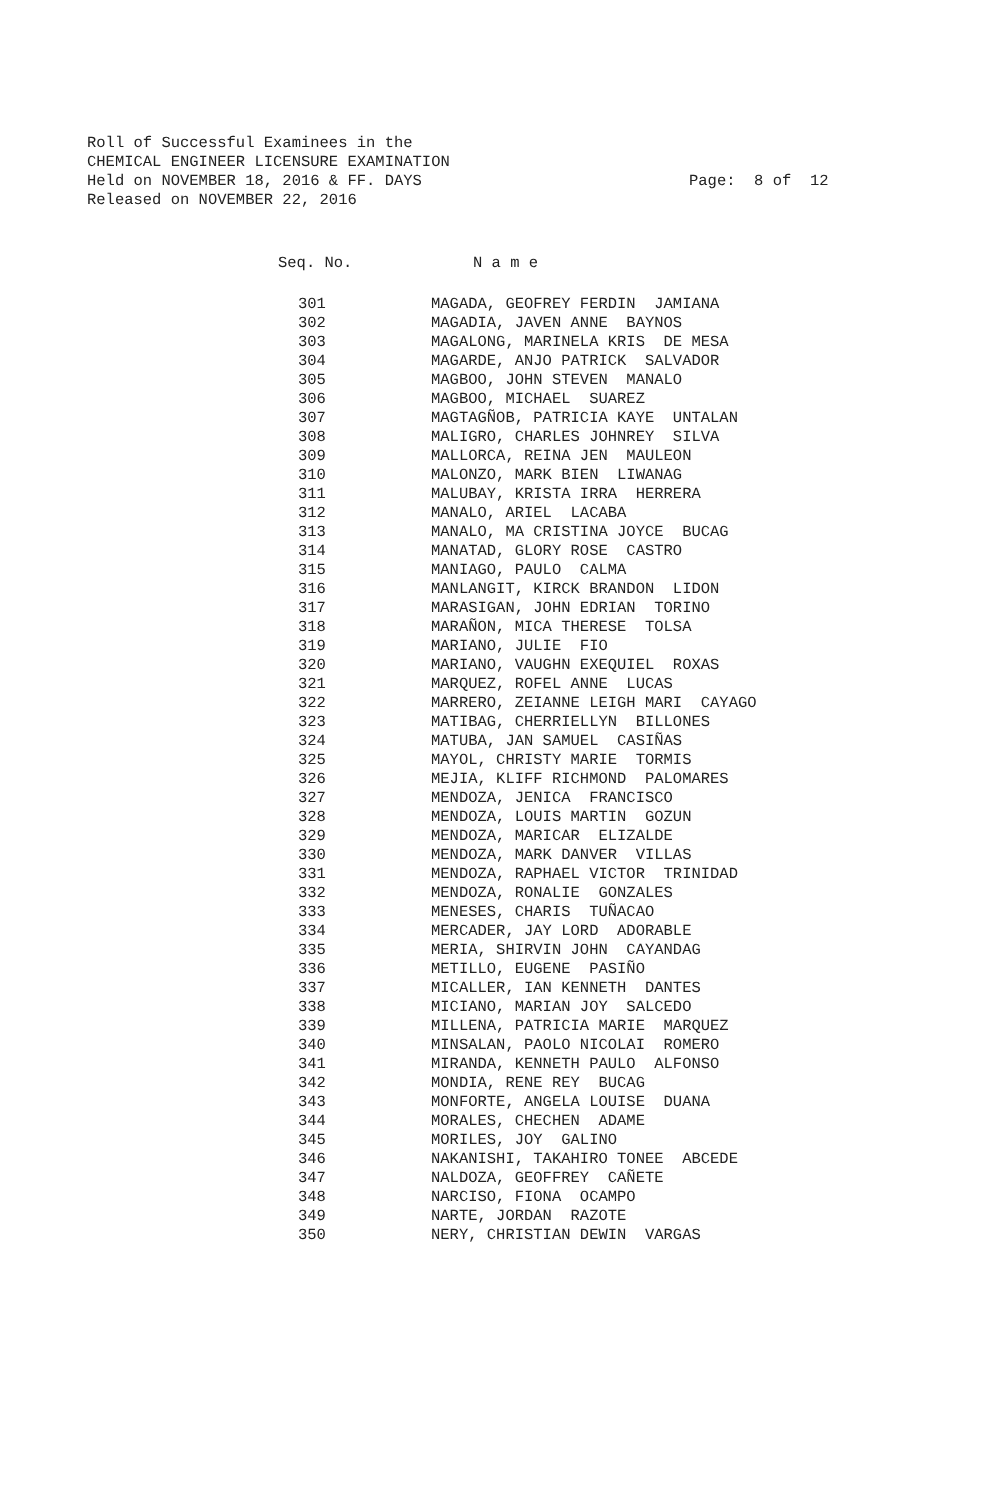Roll of Successful Examinees in the CHEMICAL ENGINEER LICENSURE EXAMINATION Held on NOVEMBER 18, 2016 & FF. DAYS Released on NOVEMBER 22, 2016
Page: 8 of 12
| Seq. No. | N a m e |
| --- | --- |
| 301 | MAGADA, GEOFREY FERDIN JAMIANA |
| 302 | MAGADIA, JAVEN ANNE BAYNOS |
| 303 | MAGALONG, MARINELA KRIS DE MESA |
| 304 | MAGARDE, ANJO PATRICK SALVADOR |
| 305 | MAGBOO, JOHN STEVEN MANALO |
| 306 | MAGBOO, MICHAEL SUAREZ |
| 307 | MAGTAGÑOB, PATRICIA KAYE UNTALAN |
| 308 | MALIGRO, CHARLES JOHNREY SILVA |
| 309 | MALLORCA, REINA JEN MAULEON |
| 310 | MALONZO, MARK BIEN LIWANAG |
| 311 | MALUBAY, KRISTA IRRA HERRERA |
| 312 | MANALO, ARIEL LACABA |
| 313 | MANALO, MA CRISTINA JOYCE BUCAG |
| 314 | MANATAD, GLORY ROSE CASTRO |
| 315 | MANIAGO, PAULO CALMA |
| 316 | MANLANGIT, KIRCK BRANDON LIDON |
| 317 | MARASIGAN, JOHN EDRIAN TORINO |
| 318 | MARAÑON, MICA THERESE TOLSA |
| 319 | MARIANO, JULIE FIO |
| 320 | MARIANO, VAUGHN EXEQUIEL ROXAS |
| 321 | MARQUEZ, ROFEL ANNE LUCAS |
| 322 | MARRERO, ZEIANNE LEIGH MARI CAYAGO |
| 323 | MATIBAG, CHERRIELLYN BILLONES |
| 324 | MATUBA, JAN SAMUEL CASIÑAS |
| 325 | MAYOL, CHRISTY MARIE TORMIS |
| 326 | MEJIA, KLIFF RICHMOND PALOMARES |
| 327 | MENDOZA, JENICA FRANCISCO |
| 328 | MENDOZA, LOUIS MARTIN GOZUN |
| 329 | MENDOZA, MARICAR ELIZALDE |
| 330 | MENDOZA, MARK DANVER VILLAS |
| 331 | MENDOZA, RAPHAEL VICTOR TRINIDAD |
| 332 | MENDOZA, RONALIE GONZALES |
| 333 | MENESES, CHARIS TUÑACAO |
| 334 | MERCADER, JAY LORD ADORABLE |
| 335 | MERIA, SHIRVIN JOHN CAYANDAG |
| 336 | METILLO, EUGENE PASIÑO |
| 337 | MICALLER, IAN KENNETH DANTES |
| 338 | MICIANO, MARIAN JOY SALCEDO |
| 339 | MILLENA, PATRICIA MARIE MARQUEZ |
| 340 | MINSALAN, PAOLO NICOLAI ROMERO |
| 341 | MIRANDA, KENNETH PAULO ALFONSO |
| 342 | MONDIA, RENE REY BUCAG |
| 343 | MONFORTE, ANGELA LOUISE DUANA |
| 344 | MORALES, CHECHEN ADAME |
| 345 | MORILES, JOY GALINO |
| 346 | NAKANISHI, TAKAHIRO TONEE ABCEDE |
| 347 | NALDOZA, GEOFFREY CAÑETE |
| 348 | NARCISO, FIONA OCAMPO |
| 349 | NARTE, JORDAN RAZOTE |
| 350 | NERY, CHRISTIAN DEWIN VARGAS |